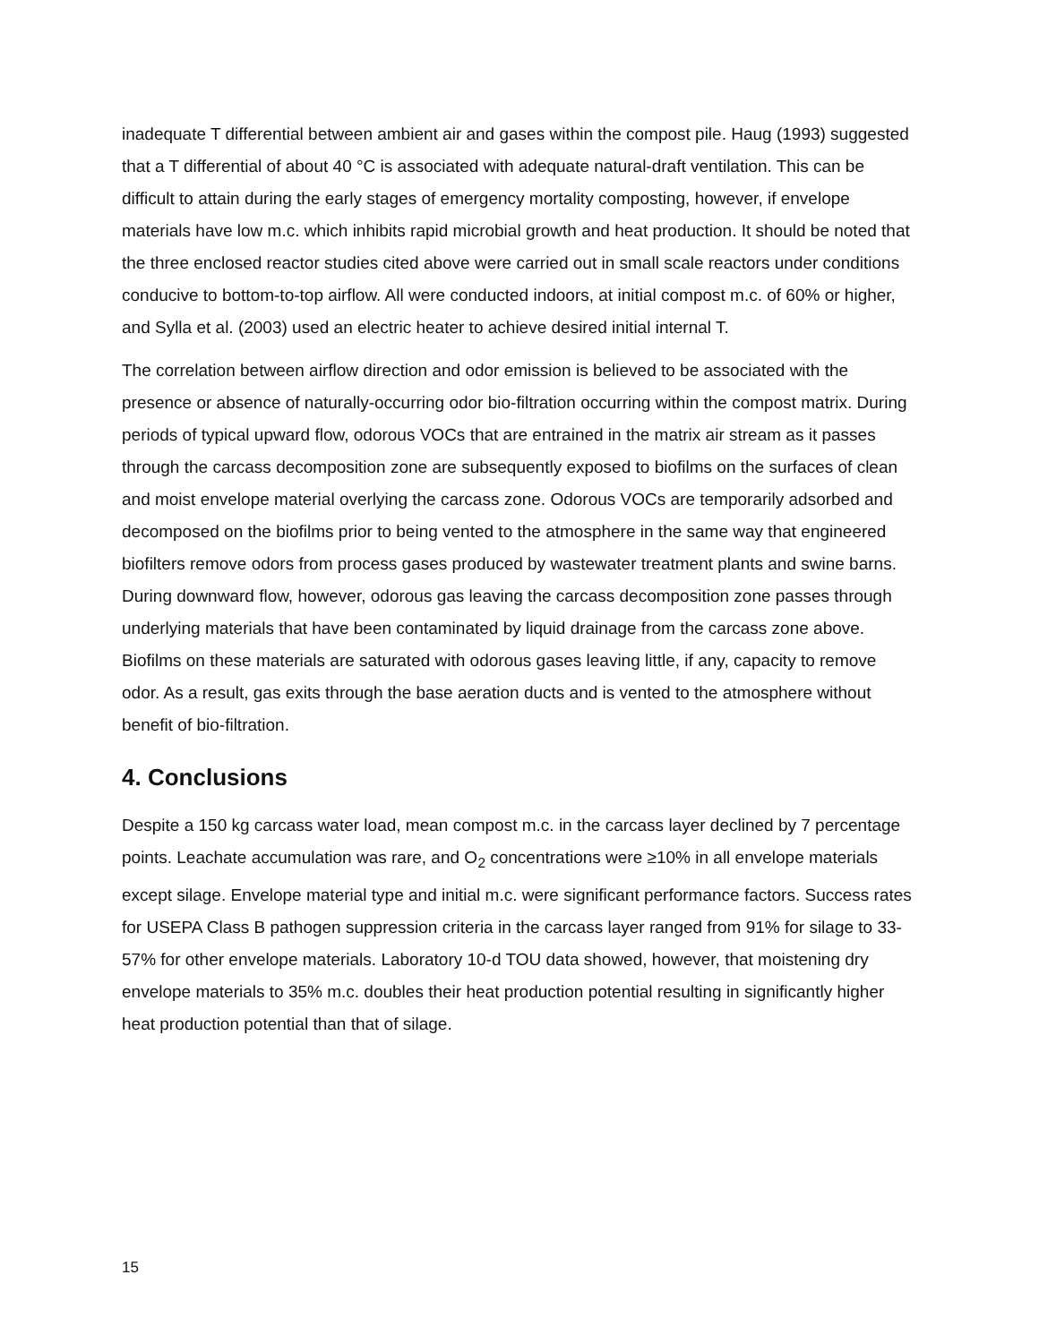inadequate T differential between ambient air and gases within the compost pile. Haug (1993) suggested that a T differential of about 40 °C is associated with adequate natural-draft ventilation. This can be difficult to attain during the early stages of emergency mortality composting, however, if envelope materials have low m.c. which inhibits rapid microbial growth and heat production. It should be noted that the three enclosed reactor studies cited above were carried out in small scale reactors under conditions conducive to bottom-to-top airflow. All were conducted indoors, at initial compost m.c. of 60% or higher, and Sylla et al. (2003) used an electric heater to achieve desired initial internal T.
The correlation between airflow direction and odor emission is believed to be associated with the presence or absence of naturally-occurring odor bio-filtration occurring within the compost matrix. During periods of typical upward flow, odorous VOCs that are entrained in the matrix air stream as it passes through the carcass decomposition zone are subsequently exposed to biofilms on the surfaces of clean and moist envelope material overlying the carcass zone. Odorous VOCs are temporarily adsorbed and decomposed on the biofilms prior to being vented to the atmosphere in the same way that engineered biofilters remove odors from process gases produced by wastewater treatment plants and swine barns. During downward flow, however, odorous gas leaving the carcass decomposition zone passes through underlying materials that have been contaminated by liquid drainage from the carcass zone above. Biofilms on these materials are saturated with odorous gases leaving little, if any, capacity to remove odor. As a result, gas exits through the base aeration ducts and is vented to the atmosphere without benefit of bio-filtration.
4. Conclusions
Despite a 150 kg carcass water load, mean compost m.c. in the carcass layer declined by 7 percentage points. Leachate accumulation was rare, and O<sub>2</sub> concentrations were ≥10% in all envelope materials except silage. Envelope material type and initial m.c. were significant performance factors. Success rates for USEPA Class B pathogen suppression criteria in the carcass layer ranged from 91% for silage to 33-57% for other envelope materials. Laboratory 10-d TOU data showed, however, that moistening dry envelope materials to 35% m.c. doubles their heat production potential resulting in significantly higher heat production potential than that of silage.
15